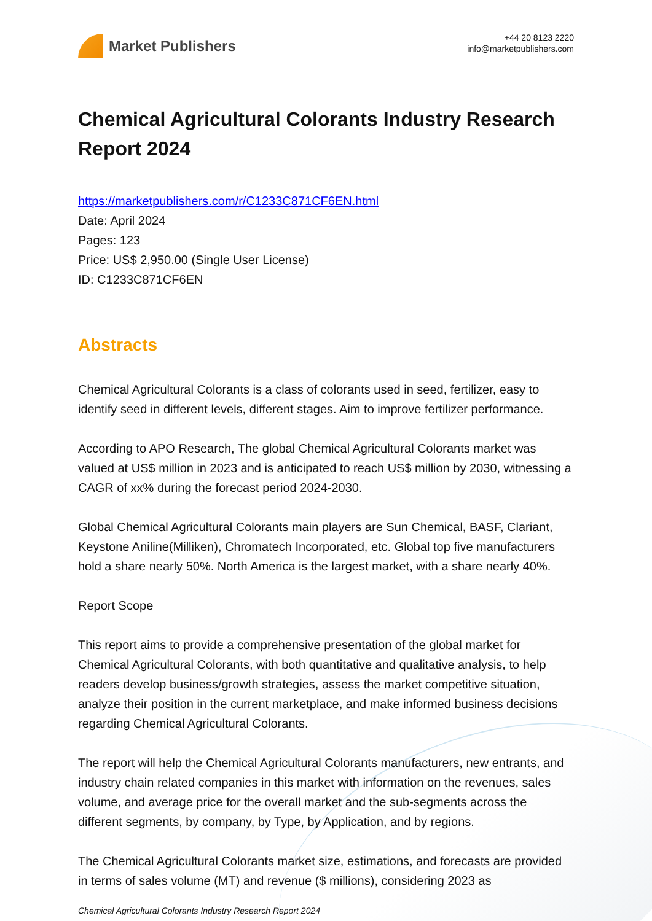Market Publishers
+44 20 8123 2220
info@marketpublishers.com
Chemical Agricultural Colorants Industry Research Report 2024
https://marketpublishers.com/r/C1233C871CF6EN.html
Date: April 2024
Pages: 123
Price: US$ 2,950.00 (Single User License)
ID: C1233C871CF6EN
Abstracts
Chemical Agricultural Colorants is a class of colorants used in seed, fertilizer, easy to identify seed in different levels, different stages. Aim to improve fertilizer performance.
According to APO Research, The global Chemical Agricultural Colorants market was valued at US$ million in 2023 and is anticipated to reach US$ million by 2030, witnessing a CAGR of xx% during the forecast period 2024-2030.
Global Chemical Agricultural Colorants main players are Sun Chemical, BASF, Clariant, Keystone Aniline(Milliken), Chromatech Incorporated, etc. Global top five manufacturers hold a share nearly 50%. North America is the largest market, with a share nearly 40%.
Report Scope
This report aims to provide a comprehensive presentation of the global market for Chemical Agricultural Colorants, with both quantitative and qualitative analysis, to help readers develop business/growth strategies, assess the market competitive situation, analyze their position in the current marketplace, and make informed business decisions regarding Chemical Agricultural Colorants.
The report will help the Chemical Agricultural Colorants manufacturers, new entrants, and industry chain related companies in this market with information on the revenues, sales volume, and average price for the overall market and the sub-segments across the different segments, by company, by Type, by Application, and by regions.
The Chemical Agricultural Colorants market size, estimations, and forecasts are provided in terms of sales volume (MT) and revenue ($ millions), considering 2023 as
Chemical Agricultural Colorants Industry Research Report 2024